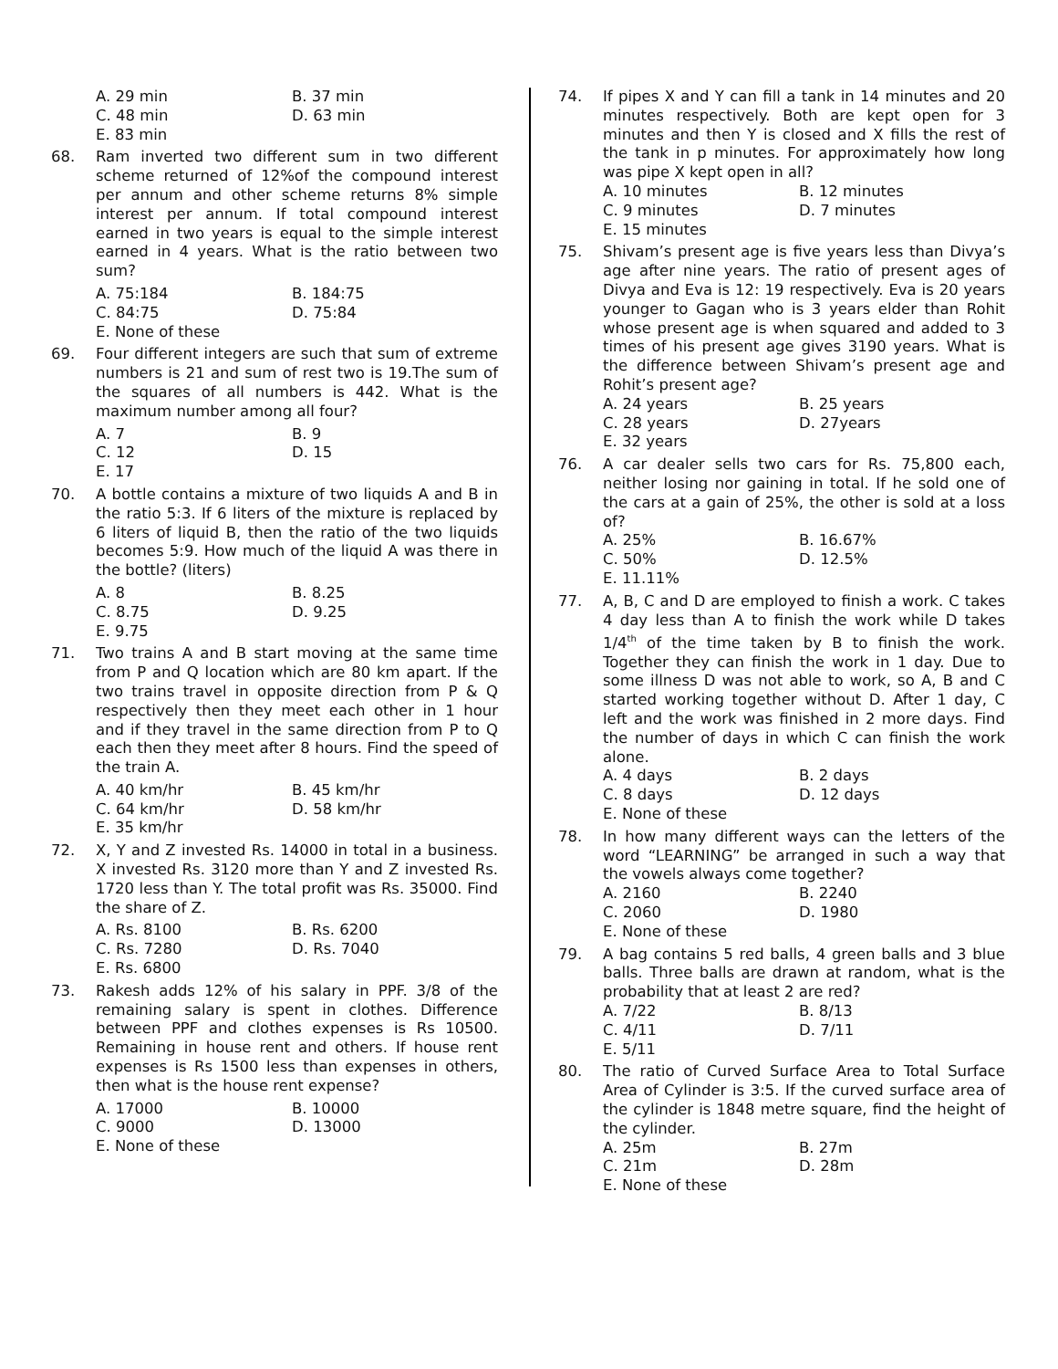A. 29 min
B. 37 min
C. 48 min
D. 63 min
E. 83 min
68. Ram inverted two different sum in two different scheme returned of 12%of the compound interest per annum and other scheme returns 8% simple interest per annum. If total compound interest earned in two years is equal to the simple interest earned in 4 years. What is the ratio between two sum?
A. 75:184
B. 184:75
C. 84:75
D. 75:84
E. None of these
69. Four different integers are such that sum of extreme numbers is 21 and sum of rest two is 19.The sum of the squares of all numbers is 442. What is the maximum number among all four?
A. 7
B. 9
C. 12
D. 15
E. 17
70. A bottle contains a mixture of two liquids A and B in the ratio 5:3. If 6 liters of the mixture is replaced by 6 liters of liquid B, then the ratio of the two liquids becomes 5:9. How much of the liquid A was there in the bottle? (liters)
A. 8
B. 8.25
C. 8.75
D. 9.25
E. 9.75
71. Two trains A and B start moving at the same time from P and Q location which are 80 km apart. If the two trains travel in opposite direction from P & Q respectively then they meet each other in 1 hour and if they travel in the same direction from P to Q each then they meet after 8 hours. Find the speed of the train A.
A. 40 km/hr
B. 45 km/hr
C. 64 km/hr
D. 58 km/hr
E. 35 km/hr
72. X, Y and Z invested Rs. 14000 in total in a business. X invested Rs. 3120 more than Y and Z invested Rs. 1720 less than Y. The total profit was Rs. 35000. Find the share of Z.
A. Rs. 8100
B. Rs. 6200
C. Rs. 7280
D. Rs. 7040
E. Rs. 6800
73. Rakesh adds 12% of his salary in PPF. 3/8 of the remaining salary is spent in clothes. Difference between PPF and clothes expenses is Rs 10500. Remaining in house rent and others. If house rent expenses is Rs 1500 less than expenses in others, then what is the house rent expense?
A. 17000
B. 10000
C. 9000
D. 13000
E. None of these
74. If pipes X and Y can fill a tank in 14 minutes and 20 minutes respectively. Both are kept open for 3 minutes and then Y is closed and X fills the rest of the tank in p minutes. For approximately how long was pipe X kept open in all?
A. 10 minutes
B. 12 minutes
C. 9 minutes
D. 7 minutes
E. 15 minutes
75. Shivam’s present age is five years less than Divya’s age after nine years. The ratio of present ages of Divya and Eva is 12: 19 respectively. Eva is 20 years younger to Gagan who is 3 years elder than Rohit whose present age is when squared and added to 3 times of his present age gives 3190 years. What is the difference between Shivam’s present age and Rohit’s present age?
A. 24 years
B. 25 years
C. 28 years
D. 27years
E. 32 years
76. A car dealer sells two cars for Rs. 75,800 each, neither losing nor gaining in total. If he sold one of the cars at a gain of 25%, the other is sold at a loss of?
A. 25%
B. 16.67%
C. 50%
D. 12.5%
E. 11.11%
77. A, B, C and D are employed to finish a work. C takes 4 day less than A to finish the work while D takes 1/4<sup>th</sup> of the time taken by B to finish the work. Together they can finish the work in 1 day. Due to some illness D was not able to work, so A, B and C started working together without D. After 1 day, C left and the work was finished in 2 more days. Find the number of days in which C can finish the work alone.
A. 4 days
B. 2 days
C. 8 days
D. 12 days
E. None of these
78. In how many different ways can the letters of the word “LEARNING” be arranged in such a way that the vowels always come together?
A. 2160
B. 2240
C. 2060
D. 1980
E. None of these
79. A bag contains 5 red balls, 4 green balls and 3 blue balls. Three balls are drawn at random, what is the probability that at least 2 are red?
A. 7/22
B. 8/13
C. 4/11
D. 7/11
E. 5/11
80. The ratio of Curved Surface Area to Total Surface Area of Cylinder is 3:5. If the curved surface area of the cylinder is 1848 metre square, find the height of the cylinder.
A. 25m
B. 27m
C. 21m
D. 28m
E. None of these